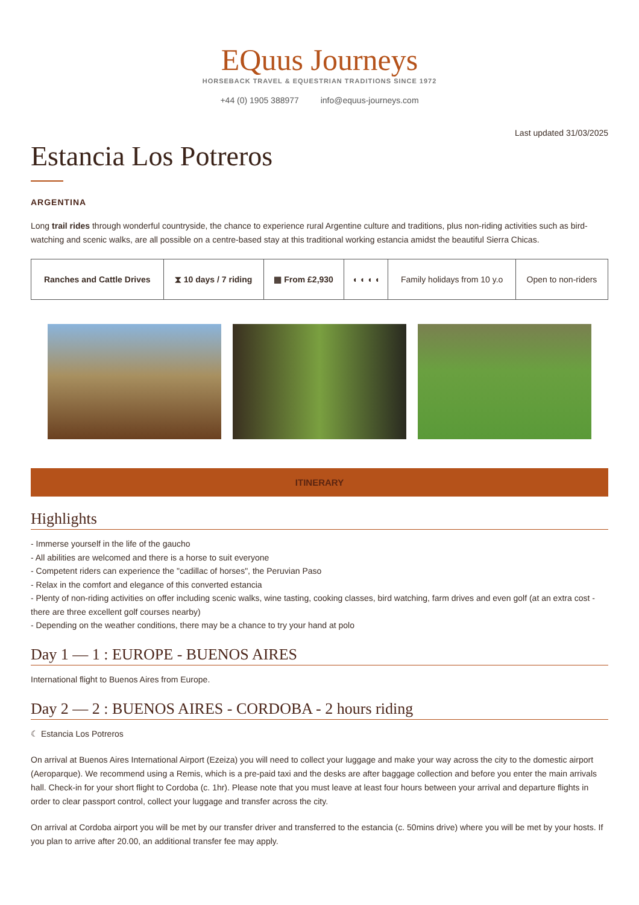EQuus Journeys
HORSEBACK TRAVEL & EQUESTRIAN TRADITIONS SINCE 1972
+44 (0) 1905 388977 info@equus-journeys.com
Last updated 31/03/2025
Estancia Los Potreros
ARGENTINA
Long trail rides through wonderful countryside, the chance to experience rural Argentine culture and traditions, plus non-riding activities such as bird-watching and scenic walks, are all possible on a centre-based stay at this traditional working estancia amidst the beautiful Sierra Chicas.
| Ranches and Cattle Drives | ⧗ 10 days / 7 riding | ▦ From £2,930 | ◖ ◖ ◖ ◖ | Family holidays from 10 y.o | Open to non-riders |
ITINERARY
Highlights
- Immerse yourself in the life of the gaucho
- All abilities are welcomed and there is a horse to suit everyone
- Competent riders can experience the "cadillac of horses", the Peruvian Paso
- Relax in the comfort and elegance of this converted estancia
- Plenty of non-riding activities on offer including scenic walks, wine tasting, cooking classes, bird watching, farm drives and even golf (at an extra cost - there are three excellent golf courses nearby)
- Depending on the weather conditions, there may be a chance to try your hand at polo
Day 1 — 1 : EUROPE - BUENOS AIRES
International flight to Buenos Aires from Europe.
Day 2 — 2 : BUENOS AIRES - CORDOBA - 2 hours riding
☾ Estancia Los Potreros
On arrival at Buenos Aires International Airport (Ezeiza) you will need to collect your luggage and make your way across the city to the domestic airport (Aeroparque). We recommend using a Remis, which is a pre-paid taxi and the desks are after baggage collection and before you enter the main arrivals hall. Check-in for your short flight to Cordoba (c. 1hr). Please note that you must leave at least four hours between your arrival and departure flights in order to clear passport control, collect your luggage and transfer across the city.
On arrival at Cordoba airport you will be met by our transfer driver and transferred to the estancia (c. 50mins drive) where you will be met by your hosts. If you plan to arrive after 20.00, an additional transfer fee may apply.